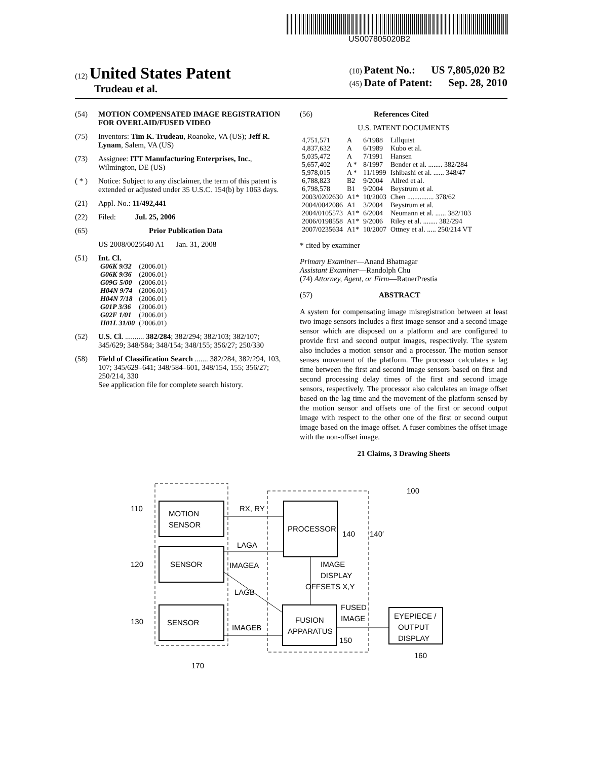US007805020B2
(12) United States Patent
Trudeau et al.
(10) Patent No.: US 7,805,020 B2
(45) Date of Patent: Sep. 28, 2010
(54) MOTION COMPENSATED IMAGE REGISTRATION FOR OVERLAID/FUSED VIDEO
(75) Inventors: Tim K. Trudeau, Roanoke, VA (US); Jeff R. Lynam, Salem, VA (US)
(73) Assignee: ITT Manufacturing Enterprises, Inc., Wilmington, DE (US)
( * ) Notice: Subject to any disclaimer, the term of this patent is extended or adjusted under 35 U.S.C. 154(b) by 1063 days.
(21) Appl. No.: 11/492,441
(22) Filed: Jul. 25, 2006
(65) Prior Publication Data
US 2008/0025640 A1 Jan. 31, 2008
(51) Int. Cl.
| G06K 9/32 | (2006.01) |
| G06K 9/36 | (2006.01) |
| G09G 5/00 | (2006.01) |
| H04N 9/74 | (2006.01) |
| H04N 7/18 | (2006.01) |
| G01P 3/36 | (2006.01) |
| G02F 1/01 | (2006.01) |
| H01L 31/00 | (2006.01) |
(52) U.S. Cl. .......... 382/284; 382/294; 382/103; 382/107; 345/629; 348/584; 348/154; 348/155; 356/27; 250/330
(58) Field of Classification Search ....... 382/284, 382/294, 103, 107; 345/629–641; 348/584–601, 348/154, 155; 356/27; 250/214, 330
See application file for complete search history.
(56) References Cited
U.S. PATENT DOCUMENTS
| 4,751,571 | A | 6/1988 | Lillquist |
| 4,837,632 | A | 6/1989 | Kubo et al. |
| 5,035,472 | A | 7/1991 | Hansen |
| 5,657,402 | A * | 8/1997 | Bender et al. ........ 382/284 |
| 5,978,015 | A * | 11/1999 | Ishibashi et al. ...... 348/47 |
| 6,788,823 | B2 | 9/2004 | Allred et al. |
| 6,798,578 | B1 | 9/2004 | Beystrum et al. |
| 2003/0202630 | A1* | 10/2003 | Chen ............... 378/62 |
| 2004/0042086 | A1 | 3/2004 | Beystrum et al. |
| 2004/0105573 | A1* | 6/2004 | Neumann et al. ...... 382/103 |
| 2006/0198558 | A1* | 9/2006 | Riley et al. ........ 382/294 |
| 2007/0235634 | A1* | 10/2007 | Ottney et al. ..... 250/214 VT |
* cited by examiner
Primary Examiner—Anand Bhatnagar
Assistant Examiner—Randolph Chu
(74) Attorney, Agent, or Firm—RatnerPrestia
(57) ABSTRACT
A system for compensating image misregistration between at least two image sensors includes a first image sensor and a second image sensor which are disposed on a platform and are configured to provide first and second output images, respectively. The system also includes a motion sensor and a processor. The motion sensor senses movement of the platform. The processor calculates a lag time between the first and second image sensors based on first and second processing delay times of the first and second image sensors, respectively. The processor also calculates an image offset based on the lag time and the movement of the platform sensed by the motion sensor and offsets one of the first or second output image with respect to the other one of the first or second output image based on the image offset. A fuser combines the offset image with the non-offset image.
21 Claims, 3 Drawing Sheets
MOTION
SENSOR
SENSOR
SENSOR
PROCESSOR
FUSION
APPARATUS
EYEPIECE /
OUTPUT
DISPLAY
RX, RY
LAGA
IMAGEA
LAGB
IMAGEB
IMAGE
DISPLAY
OFFSETS X,Y
FUSED
IMAGE
110
120
130
140
140′
150
160
170
100